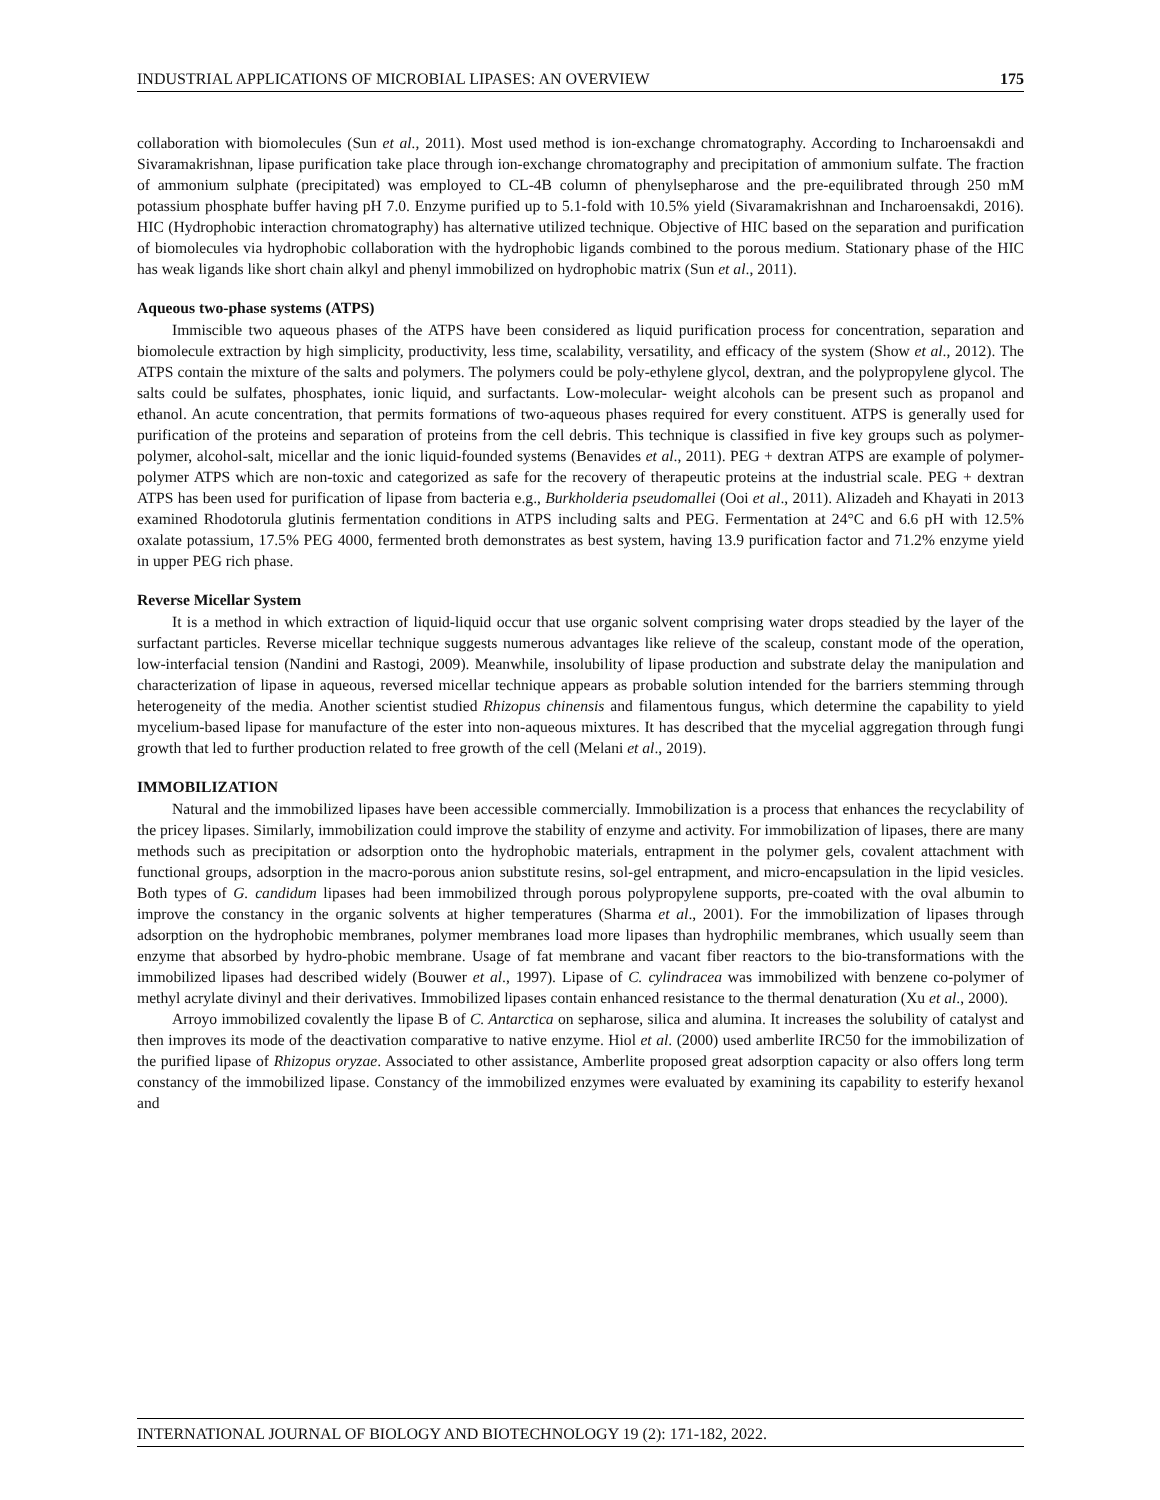INDUSTRIAL APPLICATIONS OF MICROBIAL LIPASES: AN OVERVIEW 175
collaboration with biomolecules (Sun et al., 2011). Most used method is ion-exchange chromatography. According to Incharoensakdi and Sivaramakrishnan, lipase purification take place through ion-exchange chromatography and precipitation of ammonium sulfate. The fraction of ammonium sulphate (precipitated) was employed to CL-4B column of phenylsepharose and the pre-equilibrated through 250 mM potassium phosphate buffer having pH 7.0. Enzyme purified up to 5.1-fold with 10.5% yield (Sivaramakrishnan and Incharoensakdi, 2016). HIC (Hydrophobic interaction chromatography) has alternative utilized technique. Objective of HIC based on the separation and purification of biomolecules via hydrophobic collaboration with the hydrophobic ligands combined to the porous medium. Stationary phase of the HIC has weak ligands like short chain alkyl and phenyl immobilized on hydrophobic matrix (Sun et al., 2011).
Aqueous two-phase systems (ATPS)
Immiscible two aqueous phases of the ATPS have been considered as liquid purification process for concentration, separation and biomolecule extraction by high simplicity, productivity, less time, scalability, versatility, and efficacy of the system (Show et al., 2012). The ATPS contain the mixture of the salts and polymers. The polymers could be poly-ethylene glycol, dextran, and the polypropylene glycol. The salts could be sulfates, phosphates, ionic liquid, and surfactants. Low-molecular- weight alcohols can be present such as propanol and ethanol. An acute concentration, that permits formations of two-aqueous phases required for every constituent. ATPS is generally used for purification of the proteins and separation of proteins from the cell debris. This technique is classified in five key groups such as polymer-polymer, alcohol-salt, micellar and the ionic liquid-founded systems (Benavides et al., 2011). PEG + dextran ATPS are example of polymer-polymer ATPS which are non-toxic and categorized as safe for the recovery of therapeutic proteins at the industrial scale. PEG + dextran ATPS has been used for purification of lipase from bacteria e.g., Burkholderia pseudomallei (Ooi et al., 2011). Alizadeh and Khayati in 2013 examined Rhodotorula glutinis fermentation conditions in ATPS including salts and PEG. Fermentation at 24°C and 6.6 pH with 12.5% oxalate potassium, 17.5% PEG 4000, fermented broth demonstrates as best system, having 13.9 purification factor and 71.2% enzyme yield in upper PEG rich phase.
Reverse Micellar System
It is a method in which extraction of liquid-liquid occur that use organic solvent comprising water drops steadied by the layer of the surfactant particles. Reverse micellar technique suggests numerous advantages like relieve of the scaleup, constant mode of the operation, low-interfacial tension (Nandini and Rastogi, 2009). Meanwhile, insolubility of lipase production and substrate delay the manipulation and characterization of lipase in aqueous, reversed micellar technique appears as probable solution intended for the barriers stemming through heterogeneity of the media. Another scientist studied Rhizopus chinensis and filamentous fungus, which determine the capability to yield mycelium-based lipase for manufacture of the ester into non-aqueous mixtures. It has described that the mycelial aggregation through fungi growth that led to further production related to free growth of the cell (Melani et al., 2019).
IMMOBILIZATION
Natural and the immobilized lipases have been accessible commercially. Immobilization is a process that enhances the recyclability of the pricey lipases. Similarly, immobilization could improve the stability of enzyme and activity. For immobilization of lipases, there are many methods such as precipitation or adsorption onto the hydrophobic materials, entrapment in the polymer gels, covalent attachment with functional groups, adsorption in the macro-porous anion substitute resins, sol-gel entrapment, and micro-encapsulation in the lipid vesicles. Both types of G. candidum lipases had been immobilized through porous polypropylene supports, pre-coated with the oval albumin to improve the constancy in the organic solvents at higher temperatures (Sharma et al., 2001). For the immobilization of lipases through adsorption on the hydrophobic membranes, polymer membranes load more lipases than hydrophilic membranes, which usually seem than enzyme that absorbed by hydro-phobic membrane. Usage of fat membrane and vacant fiber reactors to the bio-transformations with the immobilized lipases had described widely (Bouwer et al., 1997). Lipase of C. cylindracea was immobilized with benzene co-polymer of methyl acrylate divinyl and their derivatives. Immobilized lipases contain enhanced resistance to the thermal denaturation (Xu et al., 2000).
Arroyo immobilized covalently the lipase B of C. Antarctica on sepharose, silica and alumina. It increases the solubility of catalyst and then improves its mode of the deactivation comparative to native enzyme. Hiol et al. (2000) used amberlite IRC50 for the immobilization of the purified lipase of Rhizopus oryzae. Associated to other assistance, Amberlite proposed great adsorption capacity or also offers long term constancy of the immobilized lipase. Constancy of the immobilized enzymes were evaluated by examining its capability to esterify hexanol and
INTERNATIONAL JOURNAL OF BIOLOGY AND BIOTECHNOLOGY 19 (2): 171-182, 2022.